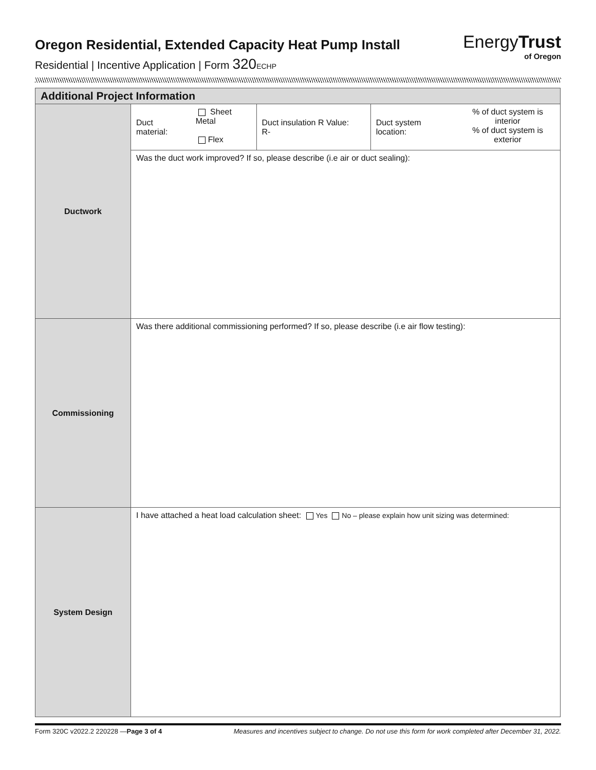Oregon Residential, Extended Capacity Heat Pump Install
Residential | Incentive Application | Form 320 ECHP
EnergyTrust
of Oregon
| Additional Project Information | | | | | |
| --- | --- | --- | --- | --- | --- |
| Ductwork | Duct material: | Sheet Metal Flex | Duct insulation R Value: R- | Duct system location: | % of duct system is interior % of duct system is exterior |
| | Was the duct work improved? If so, please describe (i.e air or duct sealing): | | | | |
| Commissioning | Was there additional commissioning performed? If so, please describe (i.e air flow testing): | | | | |
| System Design | I have attached a heat load calculation sheet: Yes No – please explain how unit sizing was determined: | | | | |
Form 320C v2022.2 220228 —Page 3 of 4 Measures and incentives subject to change. Do not use this form for work completed after December 31, 2022.